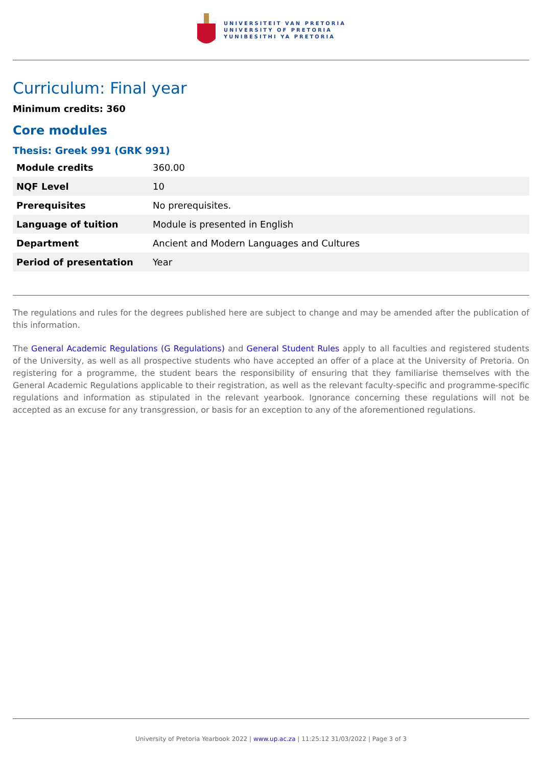UNIVERSITEIT VAN PRETORIA
UNIVERSITY OF PRETORIA
YUNIBESITHI YA PRETORIA
Curriculum: Final year
Minimum credits: 360
Core modules
Thesis: Greek 991 (GRK 991)
| Module credits | 360.00 |
| NQF Level | 10 |
| Prerequisites | No prerequisites. |
| Language of tuition | Module is presented in English |
| Department | Ancient and Modern Languages and Cultures |
| Period of presentation | Year |
The regulations and rules for the degrees published here are subject to change and may be amended after the publication of this information.
The General Academic Regulations (G Regulations) and General Student Rules apply to all faculties and registered students of the University, as well as all prospective students who have accepted an offer of a place at the University of Pretoria. On registering for a programme, the student bears the responsibility of ensuring that they familiarise themselves with the General Academic Regulations applicable to their registration, as well as the relevant faculty-specific and programme-specific regulations and information as stipulated in the relevant yearbook. Ignorance concerning these regulations will not be accepted as an excuse for any transgression, or basis for an exception to any of the aforementioned regulations.
University of Pretoria Yearbook 2022 | www.up.ac.za | 11:25:12 31/03/2022 | Page 3 of 3